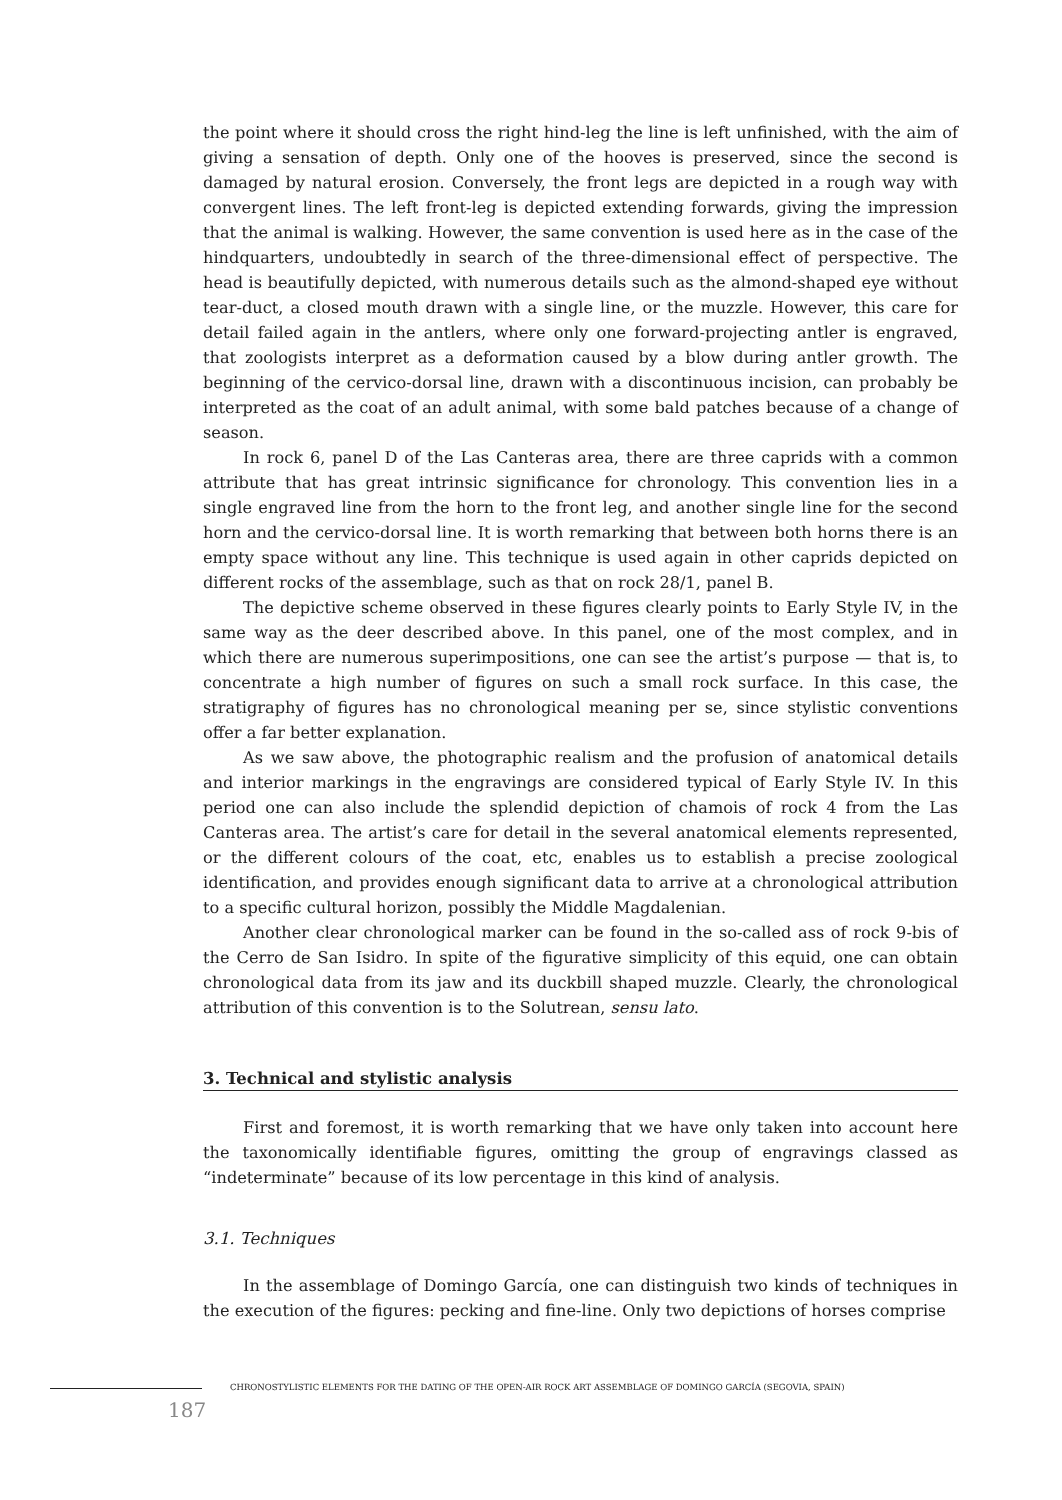the point where it should cross the right hind-leg the line is left unfinished, with the aim of giving a sensation of depth. Only one of the hooves is preserved, since the second is damaged by natural erosion. Conversely, the front legs are depicted in a rough way with convergent lines. The left front-leg is depicted extending forwards, giving the impression that the animal is walking. However, the same convention is used here as in the case of the hindquarters, undoubtedly in search of the three-dimensional effect of perspective. The head is beautifully depicted, with numerous details such as the almond-shaped eye without tear-duct, a closed mouth drawn with a single line, or the muzzle. However, this care for detail failed again in the antlers, where only one forward-projecting antler is engraved, that zoologists interpret as a deformation caused by a blow during antler growth. The beginning of the cervico-dorsal line, drawn with a discontinuous incision, can probably be interpreted as the coat of an adult animal, with some bald patches because of a change of season.
In rock 6, panel D of the Las Canteras area, there are three caprids with a common attribute that has great intrinsic significance for chronology. This convention lies in a single engraved line from the horn to the front leg, and another single line for the second horn and the cervico-dorsal line. It is worth remarking that between both horns there is an empty space without any line. This technique is used again in other caprids depicted on different rocks of the assemblage, such as that on rock 28/1, panel B.
The depictive scheme observed in these figures clearly points to Early Style IV, in the same way as the deer described above. In this panel, one of the most complex, and in which there are numerous superimpositions, one can see the artist’s purpose — that is, to concentrate a high number of figures on such a small rock surface. In this case, the stratigraphy of figures has no chronological meaning per se, since stylistic conventions offer a far better explanation.
As we saw above, the photographic realism and the profusion of anatomical details and interior markings in the engravings are considered typical of Early Style IV. In this period one can also include the splendid depiction of chamois of rock 4 from the Las Canteras area. The artist’s care for detail in the several anatomical elements represented, or the different colours of the coat, etc, enables us to establish a precise zoological identification, and provides enough significant data to arrive at a chronological attribution to a specific cultural horizon, possibly the Middle Magdalenian.
Another clear chronological marker can be found in the so-called ass of rock 9-bis of the Cerro de San Isidro. In spite of the figurative simplicity of this equid, one can obtain chronological data from its jaw and its duckbill shaped muzzle. Clearly, the chronological attribution of this convention is to the Solutrean, sensu lato.
3. Technical and stylistic analysis
First and foremost, it is worth remarking that we have only taken into account here the taxonomically identifiable figures, omitting the group of engravings classed as “indeterminate” because of its low percentage in this kind of analysis.
3.1. Techniques
In the assemblage of Domingo García, one can distinguish two kinds of techniques in the execution of the figures: pecking and fine-line. Only two depictions of horses comprise
CHRONOSTYLISTIC ELEMENTS FOR THE DATING OF THE OPEN-AIR ROCK ART ASSEMBLAGE OF DOMINGO GARCÍA (SEGOVIA, SPAIN)
187